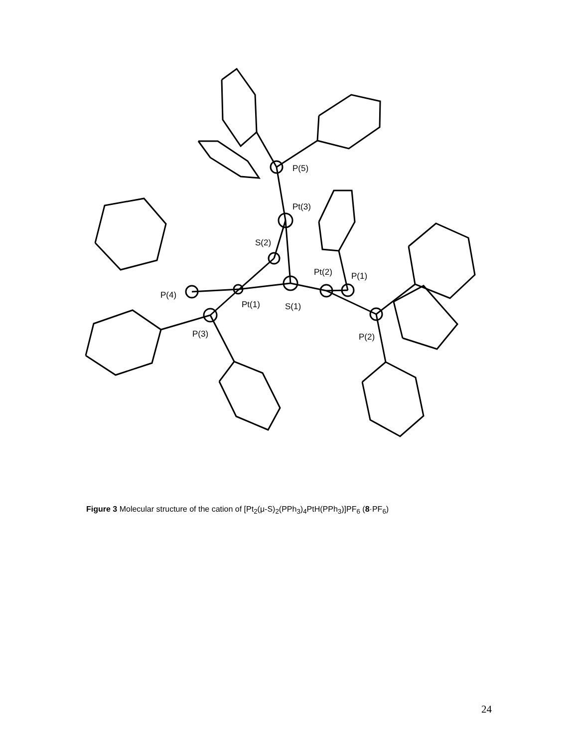P(5)
Pt(3)
S(2)
Pt(2)
P(1)
P(4)
Pt(1)
S(1)
P(3)
P(2)
Figure 3 Molecular structure of the cation of [Pt<sub>2</sub>(μ-S)<sub>2</sub>(PPh<sub>3</sub>)<sub>4</sub>PtH(PPh<sub>3</sub>)]PF<sub>6</sub> (8·PF<sub>6</sub>)
24